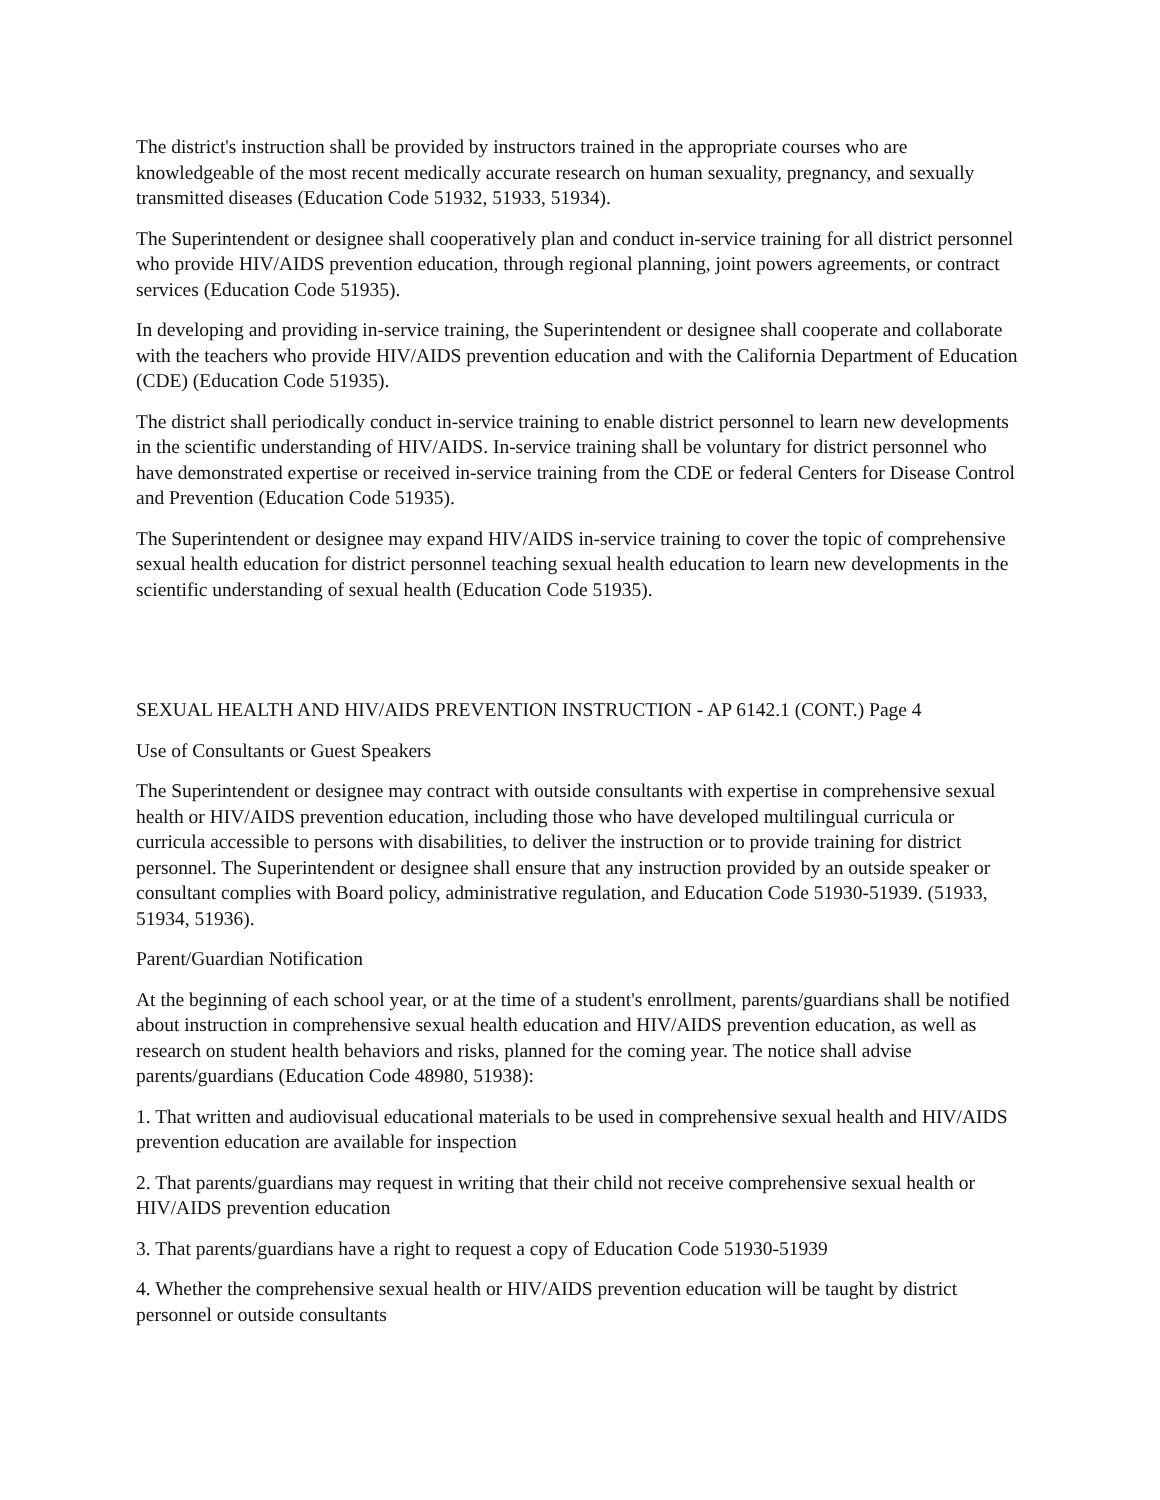The district's instruction shall be provided by instructors trained in the appropriate courses who are knowledgeable of the most recent medically accurate research on human sexuality, pregnancy, and sexually transmitted diseases (Education Code 51932, 51933, 51934).
The Superintendent or designee shall cooperatively plan and conduct in-service training for all district personnel who provide HIV/AIDS prevention education, through regional planning, joint powers agreements, or contract services (Education Code 51935).
In developing and providing in-service training, the Superintendent or designee shall cooperate and collaborate with the teachers who provide HIV/AIDS prevention education and with the California Department of Education (CDE) (Education Code 51935).
The district shall periodically conduct in-service training to enable district personnel to learn new developments in the scientific understanding of HIV/AIDS. In-service training shall be voluntary for district personnel who have demonstrated expertise or received in-service training from the CDE or federal Centers for Disease Control and Prevention (Education Code 51935).
The Superintendent or designee may expand HIV/AIDS in-service training to cover the topic of comprehensive sexual health education for district personnel teaching sexual health education to learn new developments in the scientific understanding of sexual health (Education Code 51935).
SEXUAL HEALTH AND HIV/AIDS PREVENTION INSTRUCTION - AP 6142.1 (CONT.) Page 4
Use of Consultants or Guest Speakers
The Superintendent or designee may contract with outside consultants with expertise in comprehensive sexual health or HIV/AIDS prevention education, including those who have developed multilingual curricula or curricula accessible to persons with disabilities, to deliver the instruction or to provide training for district personnel. The Superintendent or designee shall ensure that any instruction provided by an outside speaker or consultant complies with Board policy, administrative regulation, and Education Code 51930-51939. (51933, 51934, 51936).
Parent/Guardian Notification
At the beginning of each school year, or at the time of a student's enrollment, parents/guardians shall be notified about instruction in comprehensive sexual health education and HIV/AIDS prevention education, as well as research on student health behaviors and risks, planned for the coming year. The notice shall advise parents/guardians (Education Code 48980, 51938):
1. That written and audiovisual educational materials to be used in comprehensive sexual health and HIV/AIDS prevention education are available for inspection
2. That parents/guardians may request in writing that their child not receive comprehensive sexual health or HIV/AIDS prevention education
3. That parents/guardians have a right to request a copy of Education Code 51930-51939
4. Whether the comprehensive sexual health or HIV/AIDS prevention education will be taught by district personnel or outside consultants